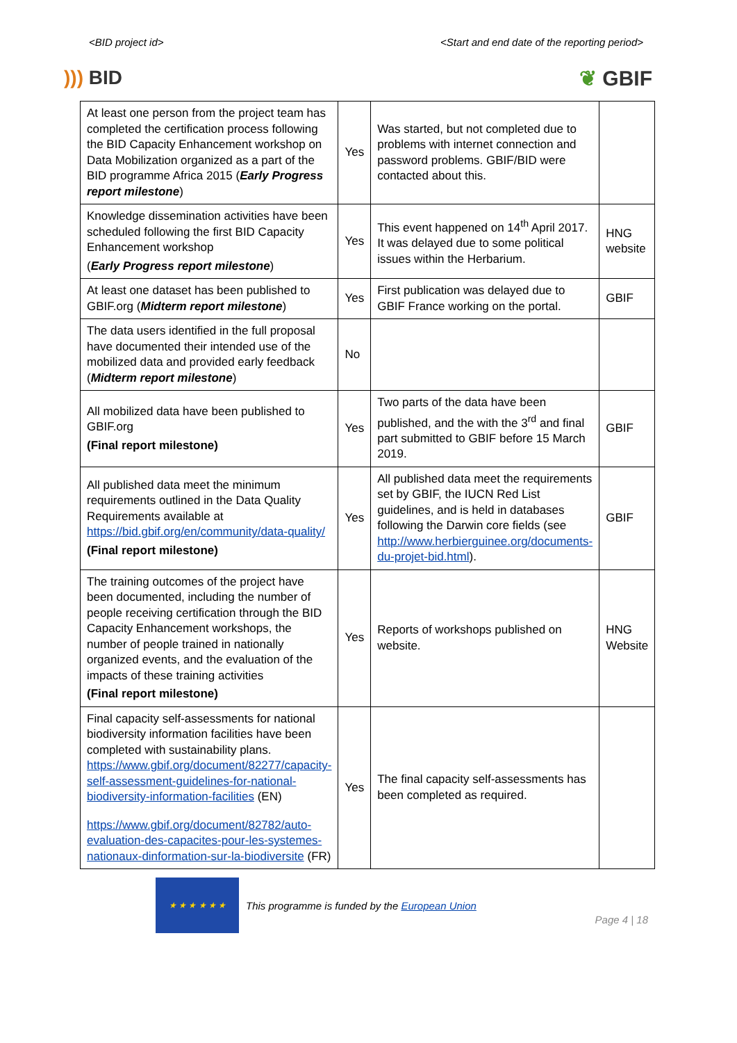<BID project id> <Start and end date of the reporting period>
))) BID ❦ GBIF
| At least one person from the project team has completed the certification process following the BID Capacity Enhancement workshop on Data Mobilization organized as a part of the BID programme Africa 2015 ( Early Progress report milestone ) | Yes | Was started, but not completed due to problems with internet connection and password problems. GBIF/BID were contacted about this. | |
| Knowledge dissemination activities have been scheduled following the first BID Capacity Enhancement workshop ( Early Progress report milestone ) | Yes | This event happened on 14<sup>th</sup> April 2017. It was delayed due to some political issues within the Herbarium. | HNG website |
| At least one dataset has been published to GBIF.org ( Midterm report milestone ) | Yes | First publication was delayed due to GBIF France working on the portal. | GBIF |
| The data users identified in the full proposal have documented their intended use of the mobilized data and provided early feedback ( Midterm report milestone ) | No | | |
| All mobilized data have been published to GBIF.org (Final report milestone) | Yes | Two parts of the data have been published, and the with the 3<sup>rd</sup> and final part submitted to GBIF before 15 March 2019. | GBIF |
| All published data meet the minimum requirements outlined in the Data Quality Requirements available at https://bid.gbif.org/en/community/data-quality/ (Final report milestone) | Yes | All published data meet the requirements set by GBIF, the IUCN Red List guidelines, and is held in databases following the Darwin core fields (see http://www.herbierguinee.org/documents-du-projet-bid.html ). | GBIF |
| The training outcomes of the project have been documented, including the number of people receiving certification through the BID Capacity Enhancement workshops, the number of people trained in nationally organized events, and the evaluation of the impacts of these training activities (Final report milestone) | Yes | Reports of workshops published on website. | HNG Website |
| Final capacity self-assessments for national biodiversity information facilities have been completed with sustainability plans. https://www.gbif.org/document/82277/capacity-self-assessment-guidelines-for-national-biodiversity-information-facilities (EN) https://www.gbif.org/document/82782/auto-evaluation-des-capacites-pour-les-systemes-nationaux-dinformation-sur-la-biodiversite (FR) | Yes | The final capacity self-assessments has been completed as required. | |
★ ★ ★ ★ ★ ★
This programme is funded by the European Union Page 4 | 18